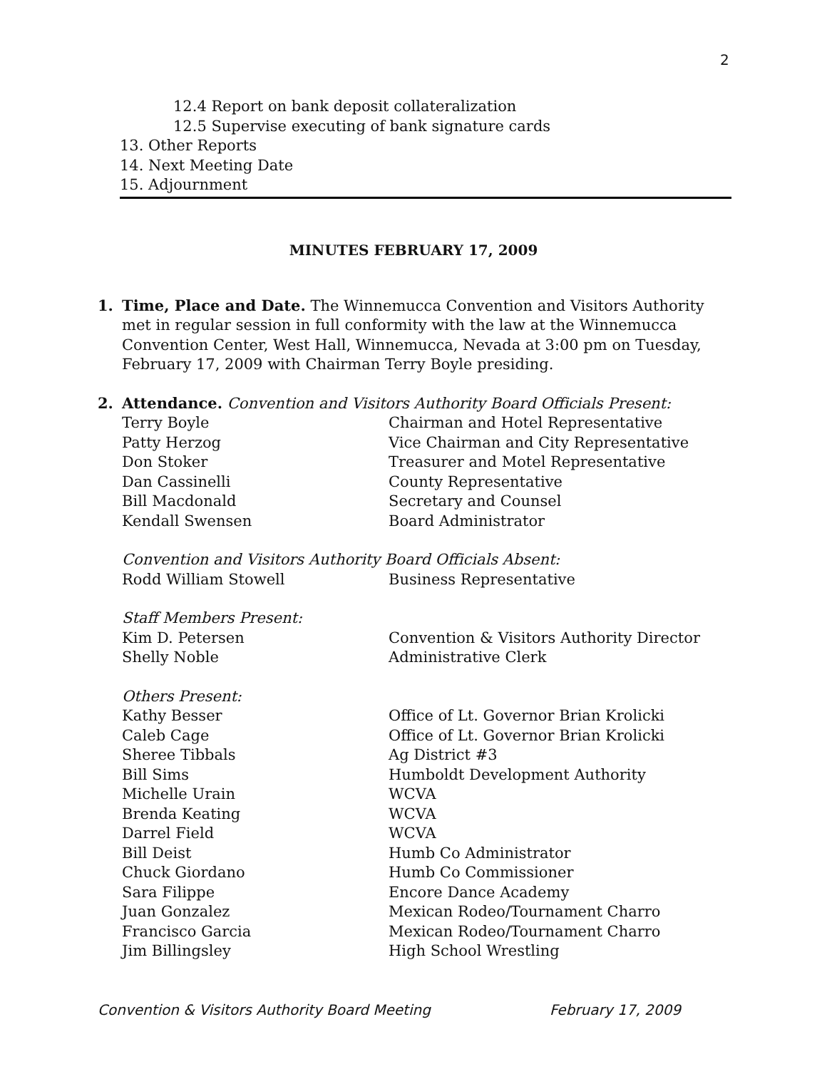2
12.4 Report on bank deposit collateralization
12.5 Supervise executing of bank signature cards
13. Other Reports
14. Next Meeting Date
15. Adjournment
MINUTES FEBRUARY 17, 2009
1. Time, Place and Date. The Winnemucca Convention and Visitors Authority met in regular session in full conformity with the law at the Winnemucca Convention Center, West Hall, Winnemucca, Nevada at 3:00 pm on Tuesday, February 17, 2009 with Chairman Terry Boyle presiding.
2. Attendance. Convention and Visitors Authority Board Officials Present:
Terry Boyle Chairman and Hotel Representative
Patty Herzog Vice Chairman and City Representative
Don Stoker Treasurer and Motel Representative
Dan Cassinelli County Representative
Bill Macdonald Secretary and Counsel
Kendall Swensen Board Administrator
Convention and Visitors Authority Board Officials Absent:
Rodd William Stowell Business Representative
Staff Members Present:
Kim D. Petersen Convention & Visitors Authority Director
Shelly Noble Administrative Clerk
Others Present:
Kathy Besser Office of Lt. Governor Brian Krolicki
Caleb Cage Office of Lt. Governor Brian Krolicki
Sheree Tibbals Ag District #3
Bill Sims Humboldt Development Authority
Michelle Urain WCVA
Brenda Keating WCVA
Darrel Field WCVA
Bill Deist Humb Co Administrator
Chuck Giordano Humb Co Commissioner
Sara Filippe Encore Dance Academy
Juan Gonzalez Mexican Rodeo/Tournament Charro
Francisco Garcia Mexican Rodeo/Tournament Charro
Jim Billingsley High School Wrestling
Convention & Visitors Authority Board Meeting February 17, 2009